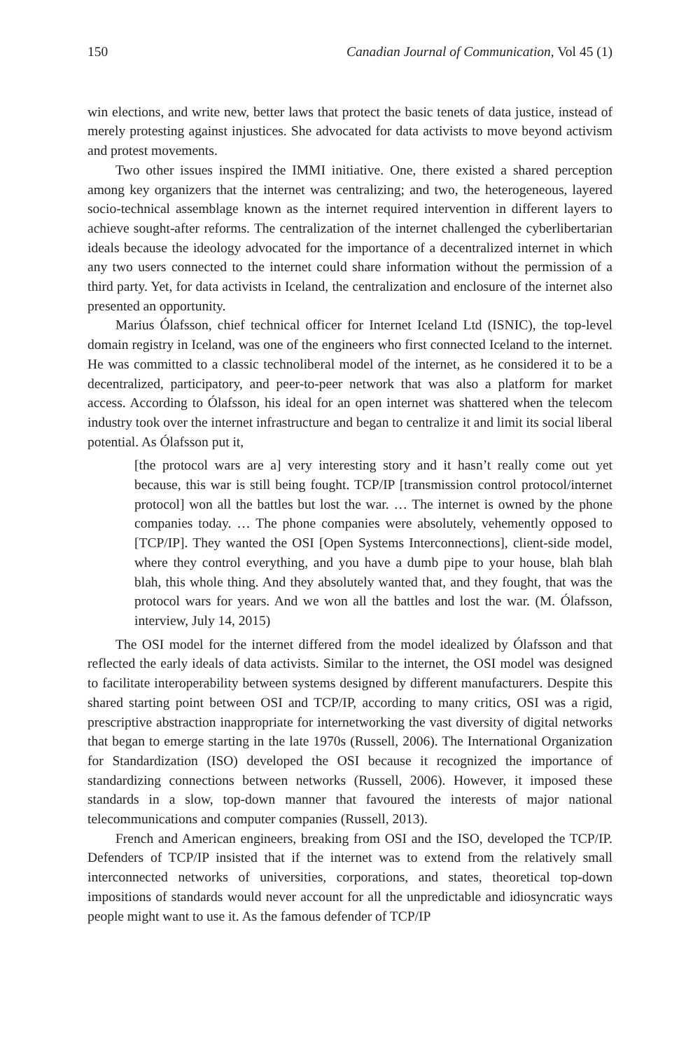150 Canadian Journal of Communication, Vol 45 (1)
win elections, and write new, better laws that protect the basic tenets of data justice, instead of merely protesting against injustices. She advocated for data activists to move beyond activism and protest movements.
Two other issues inspired the IMMI initiative. One, there existed a shared perception among key organizers that the internet was centralizing; and two, the heterogeneous, layered socio-technical assemblage known as the internet required intervention in different layers to achieve sought-after reforms. The centralization of the internet challenged the cyberlibertarian ideals because the ideology advocated for the importance of a decentralized internet in which any two users connected to the internet could share information without the permission of a third party. Yet, for data activists in Iceland, the centralization and enclosure of the internet also presented an opportunity.
Marius Ólafsson, chief technical officer for Internet Iceland Ltd (ISNIC), the top-level domain registry in Iceland, was one of the engineers who first connected Iceland to the internet. He was committed to a classic technoliberal model of the internet, as he considered it to be a decentralized, participatory, and peer-to-peer network that was also a platform for market access. According to Ólafsson, his ideal for an open internet was shattered when the telecom industry took over the internet infrastructure and began to centralize it and limit its social liberal potential. As Ólafsson put it,
[the protocol wars are a] very interesting story and it hasn’t really come out yet because, this war is still being fought. TCP/IP [transmission control protocol/internet protocol] won all the battles but lost the war. … The internet is owned by the phone companies today. … The phone companies were absolutely, vehemently opposed to [TCP/IP]. They wanted the OSI [Open Systems Interconnections], client-side model, where they control everything, and you have a dumb pipe to your house, blah blah blah, this whole thing. And they absolutely wanted that, and they fought, that was the protocol wars for years. And we won all the battles and lost the war. (M. Ólafsson, interview, July 14, 2015)
The OSI model for the internet differed from the model idealized by Ólafsson and that reflected the early ideals of data activists. Similar to the internet, the OSI model was designed to facilitate interoperability between systems designed by different manufacturers. Despite this shared starting point between OSI and TCP/IP, according to many critics, OSI was a rigid, prescriptive abstraction inappropriate for internetworking the vast diversity of digital networks that began to emerge starting in the late 1970s (Russell, 2006). The International Organization for Standardization (ISO) developed the OSI because it recognized the importance of standardizing connections between networks (Russell, 2006). However, it imposed these standards in a slow, top-down manner that favoured the interests of major national telecommunications and computer companies (Russell, 2013).
French and American engineers, breaking from OSI and the ISO, developed the TCP/IP. Defenders of TCP/IP insisted that if the internet was to extend from the relatively small interconnected networks of universities, corporations, and states, theoretical top-down impositions of standards would never account for all the unpredictable and idiosyncratic ways people might want to use it. As the famous defender of TCP/IP